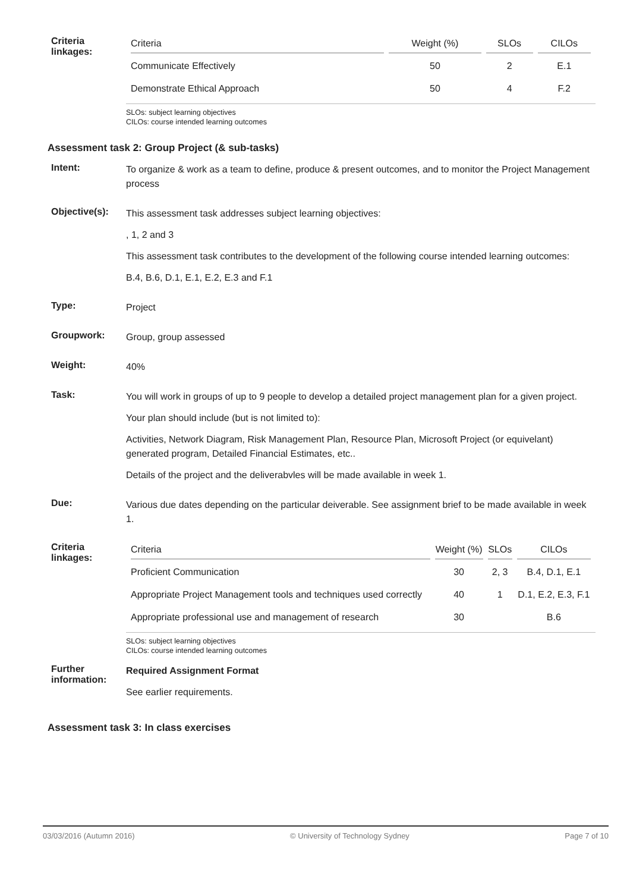Criteria
linkages:
| Criteria | Weight (%) | SLOs | CILOs |
| --- | --- | --- | --- |
| Communicate Effectively | 50 | 2 | E.1 |
| Demonstrate Ethical Approach | 50 | 4 | F.2 |
SLOs: subject learning objectives
CILOs: course intended learning outcomes
Assessment task 2: Group Project (& sub-tasks)
Intent:
To organize & work as a team to define, produce & present outcomes, and to monitor the Project Management process
Objective(s):
This assessment task addresses subject learning objectives:
, 1, 2 and 3
This assessment task contributes to the development of the following course intended learning outcomes:
B.4, B.6, D.1, E.1, E.2, E.3 and F.1
Type:
Project
Groupwork:
Group, group assessed
Weight:
40%
Task:
You will work in groups of up to 9 people to develop a detailed project management plan for a given project.
Your plan should include (but is not limited to):
Activities, Network Diagram, Risk Management Plan, Resource Plan, Microsoft Project (or equivelant) generated program, Detailed Financial Estimates, etc..
Details of the project and the deliverabvles will be made available in week 1.
Due:
Various due dates depending on the particular deiverable. See assignment brief to be made available in week 1.
Criteria
linkages:
| Criteria | Weight (%) | SLOs | CILOs |
| --- | --- | --- | --- |
| Proficient Communication | 30 | 2, 3 | B.4, D.1, E.1 |
| Appropriate Project Management tools and techniques used correctly | 40 | 1 | D.1, E.2, E.3, F.1 |
| Appropriate professional use and management of research | 30 | | B.6 |
SLOs: subject learning objectives
CILOs: course intended learning outcomes
Further
information:
Required Assignment Format
See earlier requirements.
Assessment task 3: In class exercises
03/03/2016 (Autumn 2016) © University of Technology Sydney Page 7 of 10